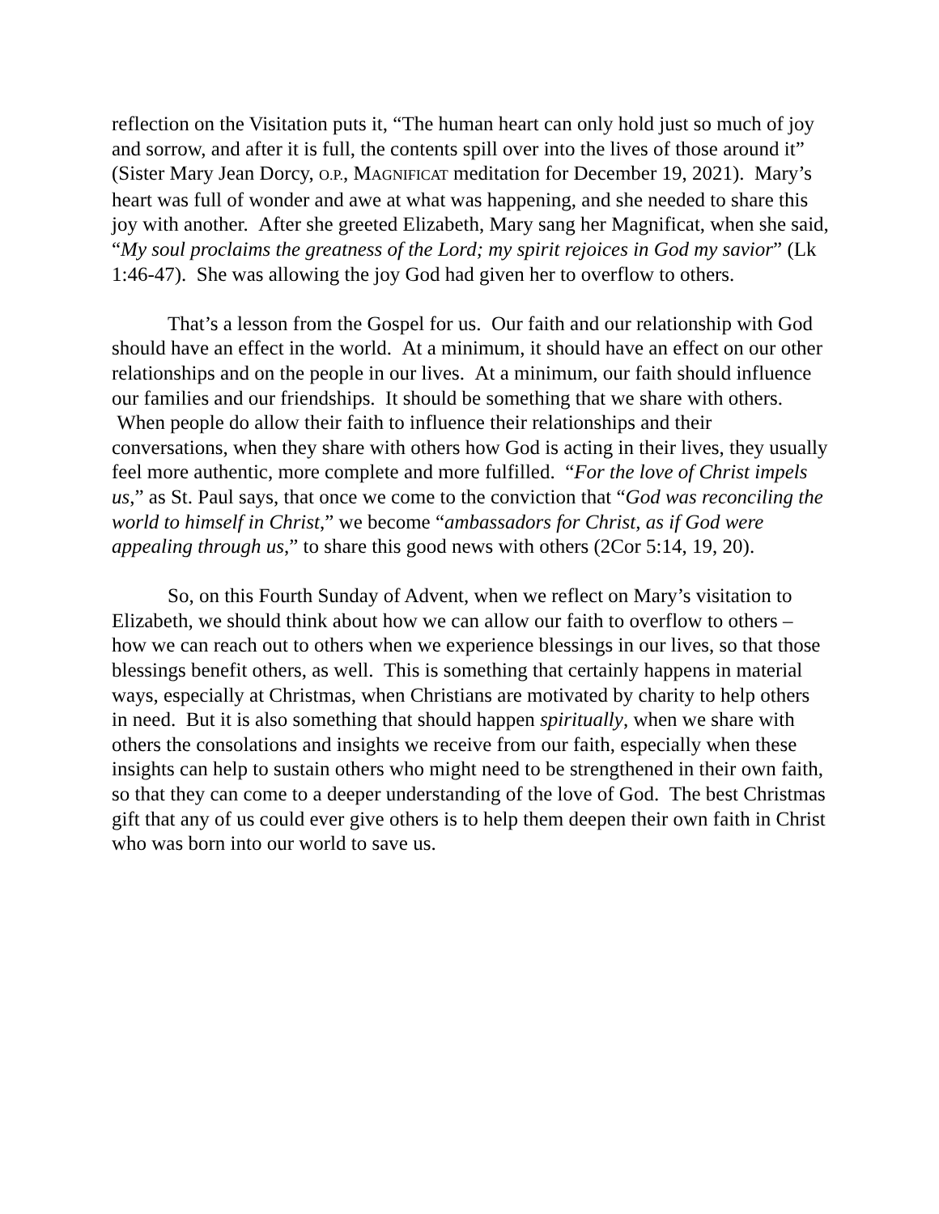reflection on the Visitation puts it, “The human heart can only hold just so much of joy and sorrow, and after it is full, the contents spill over into the lives of those around it” (Sister Mary Jean Dorcy, O.P., MAGNIFICAT meditation for December 19, 2021). Mary’s heart was full of wonder and awe at what was happening, and she needed to share this joy with another. After she greeted Elizabeth, Mary sang her Magnificat, when she said, “My soul proclaims the greatness of the Lord; my spirit rejoices in God my savior” (Lk 1:46-47). She was allowing the joy God had given her to overflow to others.
That’s a lesson from the Gospel for us. Our faith and our relationship with God should have an effect in the world. At a minimum, it should have an effect on our other relationships and on the people in our lives. At a minimum, our faith should influence our families and our friendships. It should be something that we share with others. When people do allow their faith to influence their relationships and their conversations, when they share with others how God is acting in their lives, they usually feel more authentic, more complete and more fulfilled. “For the love of Christ impels us,” as St. Paul says, that once we come to the conviction that “God was reconciling the world to himself in Christ,” we become “ambassadors for Christ, as if God were appealing through us,” to share this good news with others (2Cor 5:14, 19, 20).
So, on this Fourth Sunday of Advent, when we reflect on Mary’s visitation to Elizabeth, we should think about how we can allow our faith to overflow to others – how we can reach out to others when we experience blessings in our lives, so that those blessings benefit others, as well. This is something that certainly happens in material ways, especially at Christmas, when Christians are motivated by charity to help others in need. But it is also something that should happen spiritually, when we share with others the consolations and insights we receive from our faith, especially when these insights can help to sustain others who might need to be strengthened in their own faith, so that they can come to a deeper understanding of the love of God. The best Christmas gift that any of us could ever give others is to help them deepen their own faith in Christ who was born into our world to save us.